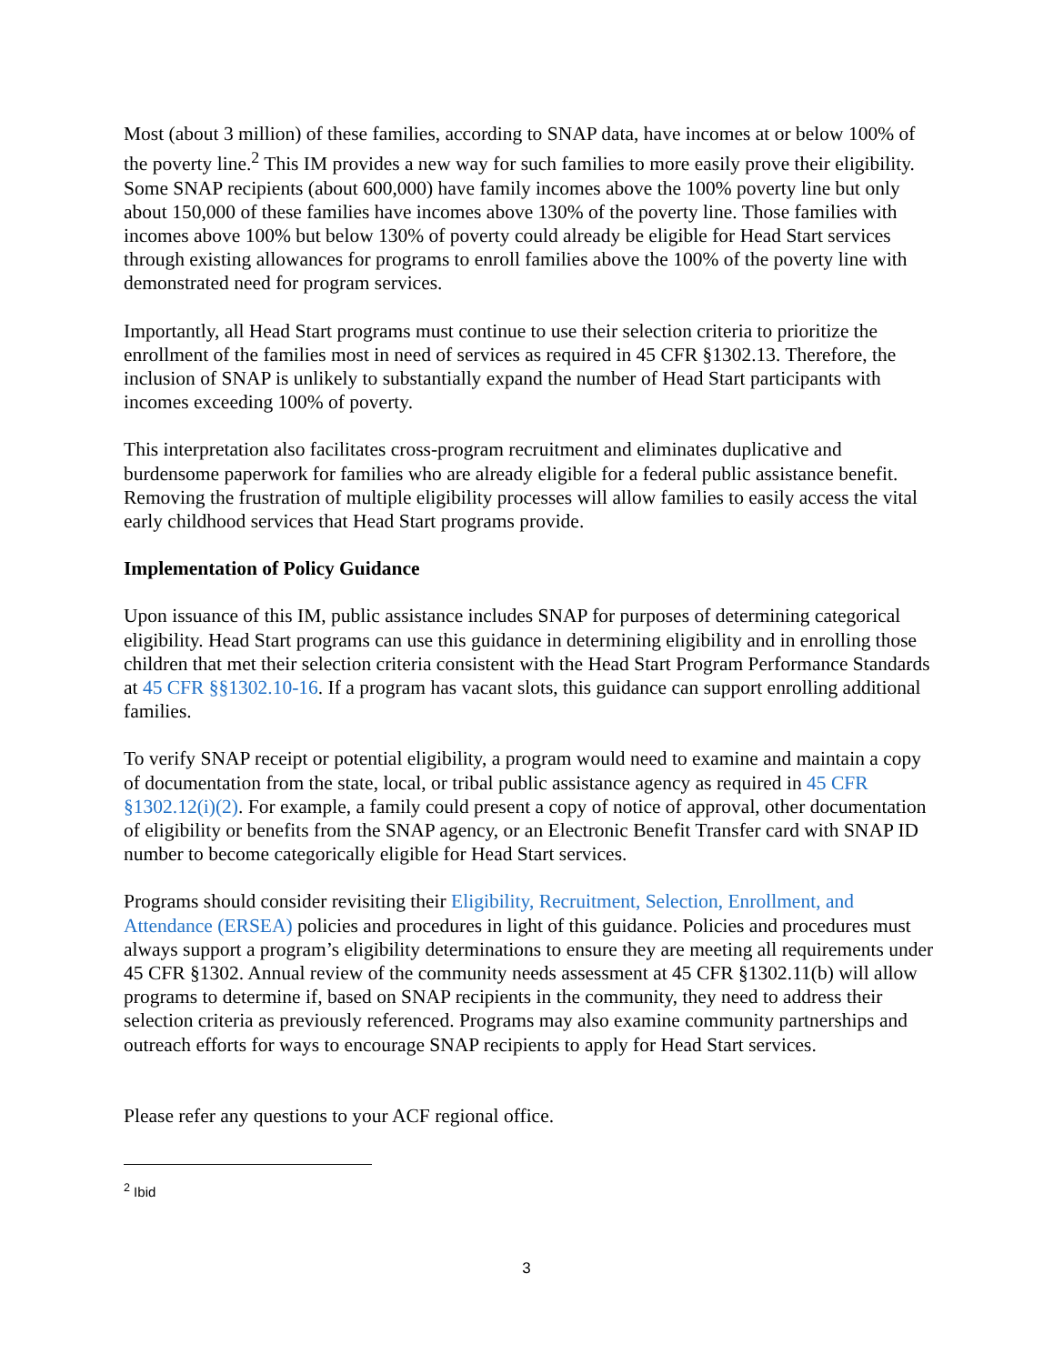Most (about 3 million) of these families, according to SNAP data, have incomes at or below 100% of the poverty line.<sup>2</sup> This IM provides a new way for such families to more easily prove their eligibility. Some SNAP recipients (about 600,000) have family incomes above the 100% poverty line but only about 150,000 of these families have incomes above 130% of the poverty line. Those families with incomes above 100% but below 130% of poverty could already be eligible for Head Start services through existing allowances for programs to enroll families above the 100% of the poverty line with demonstrated need for program services.
Importantly, all Head Start programs must continue to use their selection criteria to prioritize the enrollment of the families most in need of services as required in 45 CFR §1302.13. Therefore, the inclusion of SNAP is unlikely to substantially expand the number of Head Start participants with incomes exceeding 100% of poverty.
This interpretation also facilitates cross-program recruitment and eliminates duplicative and burdensome paperwork for families who are already eligible for a federal public assistance benefit. Removing the frustration of multiple eligibility processes will allow families to easily access the vital early childhood services that Head Start programs provide.
Implementation of Policy Guidance
Upon issuance of this IM, public assistance includes SNAP for purposes of determining categorical eligibility. Head Start programs can use this guidance in determining eligibility and in enrolling those children that met their selection criteria consistent with the Head Start Program Performance Standards at 45 CFR §§1302.10-16. If a program has vacant slots, this guidance can support enrolling additional families.
To verify SNAP receipt or potential eligibility, a program would need to examine and maintain a copy of documentation from the state, local, or tribal public assistance agency as required in 45 CFR §1302.12(i)(2). For example, a family could present a copy of notice of approval, other documentation of eligibility or benefits from the SNAP agency, or an Electronic Benefit Transfer card with SNAP ID number to become categorically eligible for Head Start services.
Programs should consider revisiting their Eligibility, Recruitment, Selection, Enrollment, and Attendance (ERSEA) policies and procedures in light of this guidance. Policies and procedures must always support a program’s eligibility determinations to ensure they are meeting all requirements under 45 CFR §1302. Annual review of the community needs assessment at 45 CFR §1302.11(b) will allow programs to determine if, based on SNAP recipients in the community, they need to address their selection criteria as previously referenced. Programs may also examine community partnerships and outreach efforts for ways to encourage SNAP recipients to apply for Head Start services.
Please refer any questions to your ACF regional office.
<sup>2</sup> Ibid
3